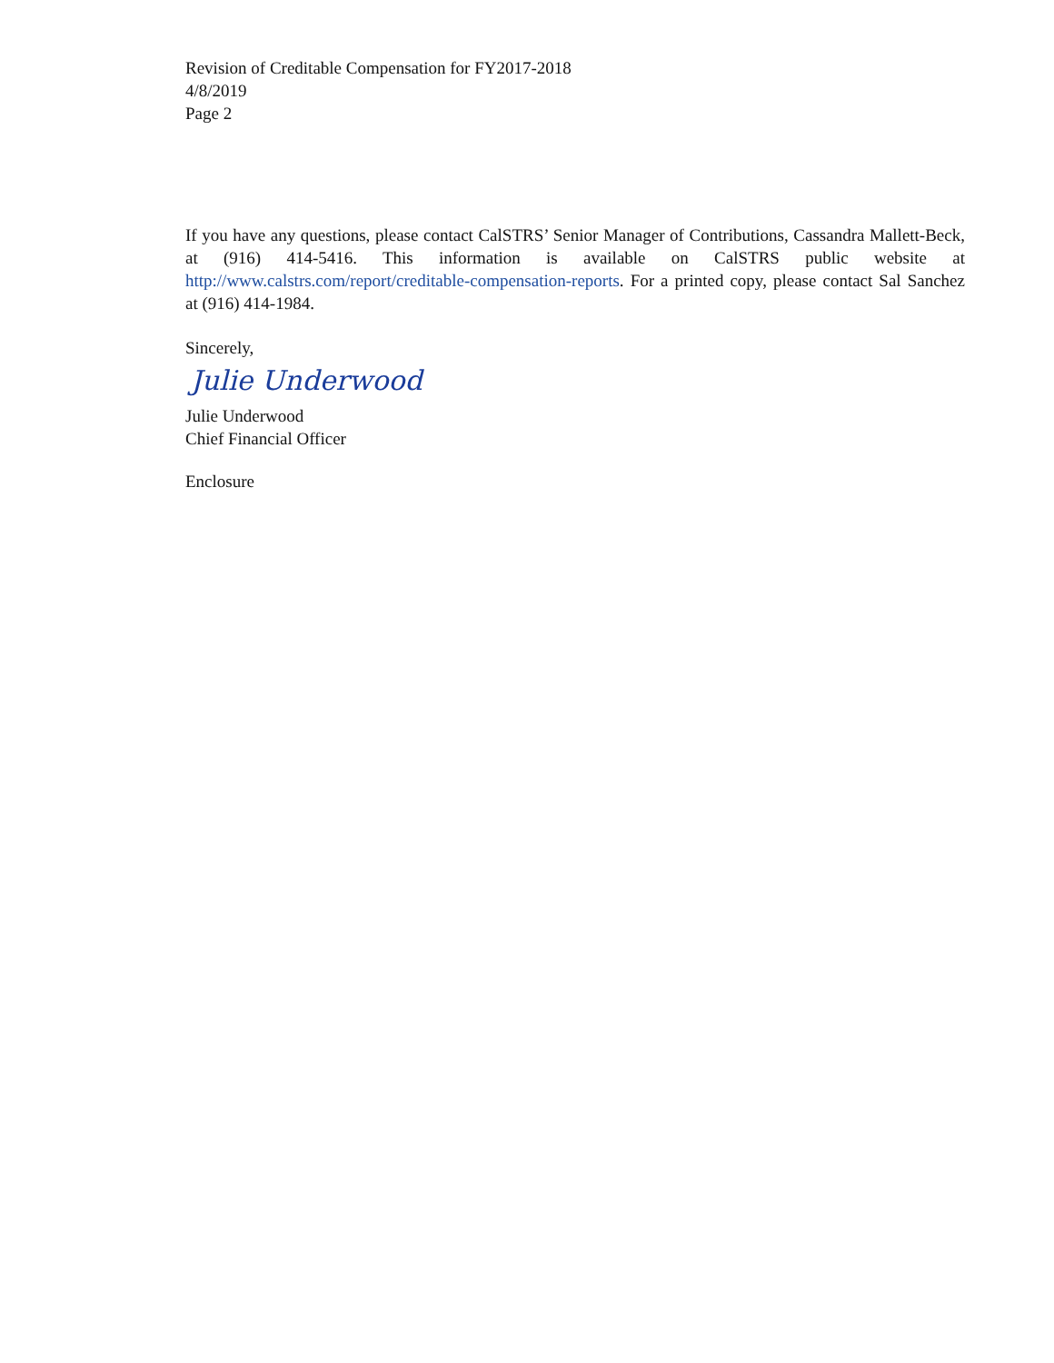Revision of Creditable Compensation for FY2017-2018
4/8/2019
Page 2
If you have any questions, please contact CalSTRS’ Senior Manager of Contributions, Cassandra Mallett-Beck, at (916) 414-5416. This information is available on CalSTRS public website at http://www.calstrs.com/report/creditable-compensation-reports. For a printed copy, please contact Sal Sanchez at (916) 414-1984.
Sincerely,
Julie Underwood
Julie Underwood
Chief Financial Officer
Enclosure